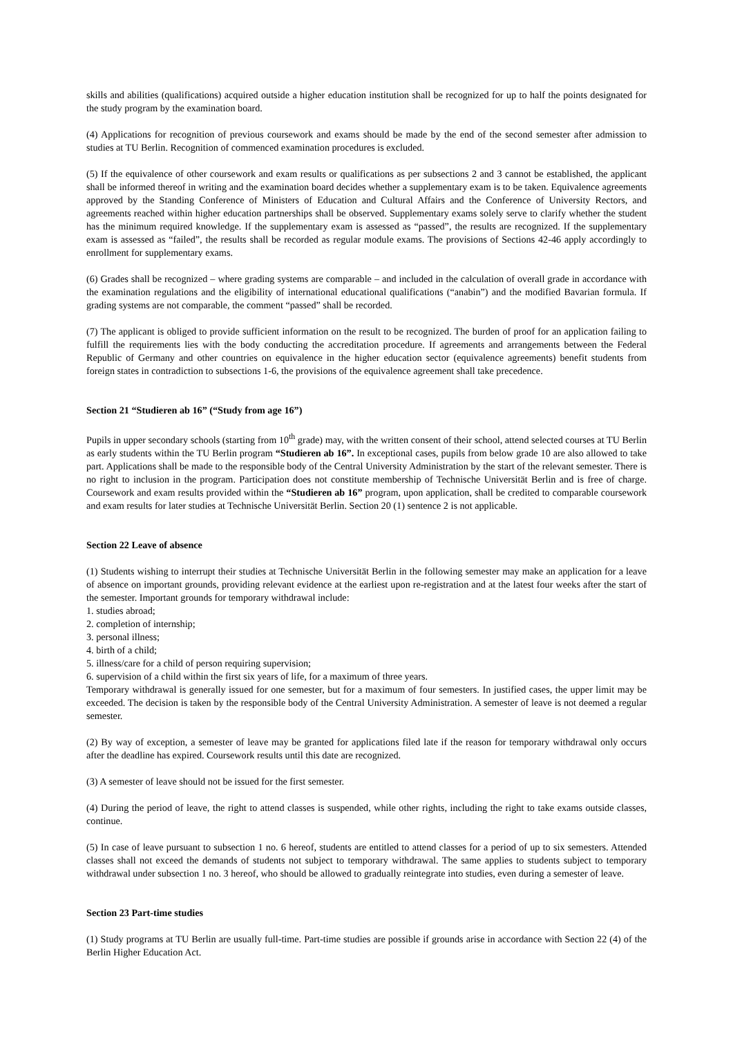skills and abilities (qualifications) acquired outside a higher education institution shall be recognized for up to half the points designated for the study program by the examination board.
(4) Applications for recognition of previous coursework and exams should be made by the end of the second semester after admission to studies at TU Berlin. Recognition of commenced examination procedures is excluded.
(5) If the equivalence of other coursework and exam results or qualifications as per subsections 2 and 3 cannot be established, the applicant shall be informed thereof in writing and the examination board decides whether a supplementary exam is to be taken. Equivalence agreements approved by the Standing Conference of Ministers of Education and Cultural Affairs and the Conference of University Rectors, and agreements reached within higher education partnerships shall be observed. Supplementary exams solely serve to clarify whether the student has the minimum required knowledge. If the supplementary exam is assessed as “passed”, the results are recognized. If the supplementary exam is assessed as “failed”, the results shall be recorded as regular module exams. The provisions of Sections 42-46 apply accordingly to enrollment for supplementary exams.
(6) Grades shall be recognized – where grading systems are comparable – and included in the calculation of overall grade in accordance with the examination regulations and the eligibility of international educational qualifications (“anabin”) and the modified Bavarian formula. If grading systems are not comparable, the comment “passed” shall be recorded.
(7) The applicant is obliged to provide sufficient information on the result to be recognized. The burden of proof for an application failing to fulfill the requirements lies with the body conducting the accreditation procedure. If agreements and arrangements between the Federal Republic of Germany and other countries on equivalence in the higher education sector (equivalence agreements) benefit students from foreign states in contradiction to subsections 1-6, the provisions of the equivalence agreement shall take precedence.
Section 21 “Studieren ab 16” (“Study from age 16”)
Pupils in upper secondary schools (starting from 10<sup>th</sup> grade) may, with the written consent of their school, attend selected courses at TU Berlin as early students within the TU Berlin program “Studieren ab 16”. In exceptional cases, pupils from below grade 10 are also allowed to take part. Applications shall be made to the responsible body of the Central University Administration by the start of the relevant semester. There is no right to inclusion in the program. Participation does not constitute membership of Technische Universität Berlin and is free of charge. Coursework and exam results provided within the “Studieren ab 16” program, upon application, shall be credited to comparable coursework and exam results for later studies at Technische Universität Berlin. Section 20 (1) sentence 2 is not applicable.
Section 22 Leave of absence
(1) Students wishing to interrupt their studies at Technische Universität Berlin in the following semester may make an application for a leave of absence on important grounds, providing relevant evidence at the earliest upon re-registration and at the latest four weeks after the start of the semester. Important grounds for temporary withdrawal include:
1. studies abroad;
2. completion of internship;
3. personal illness;
4. birth of a child;
5. illness/care for a child of person requiring supervision;
6. supervision of a child within the first six years of life, for a maximum of three years.
Temporary withdrawal is generally issued for one semester, but for a maximum of four semesters. In justified cases, the upper limit may be exceeded. The decision is taken by the responsible body of the Central University Administration. A semester of leave is not deemed a regular semester.
(2) By way of exception, a semester of leave may be granted for applications filed late if the reason for temporary withdrawal only occurs after the deadline has expired. Coursework results until this date are recognized.
(3) A semester of leave should not be issued for the first semester.
(4) During the period of leave, the right to attend classes is suspended, while other rights, including the right to take exams outside classes, continue.
(5) In case of leave pursuant to subsection 1 no. 6 hereof, students are entitled to attend classes for a period of up to six semesters. Attended classes shall not exceed the demands of students not subject to temporary withdrawal. The same applies to students subject to temporary withdrawal under subsection 1 no. 3 hereof, who should be allowed to gradually reintegrate into studies, even during a semester of leave.
Section 23 Part-time studies
(1) Study programs at TU Berlin are usually full-time. Part-time studies are possible if grounds arise in accordance with Section 22 (4) of the Berlin Higher Education Act.